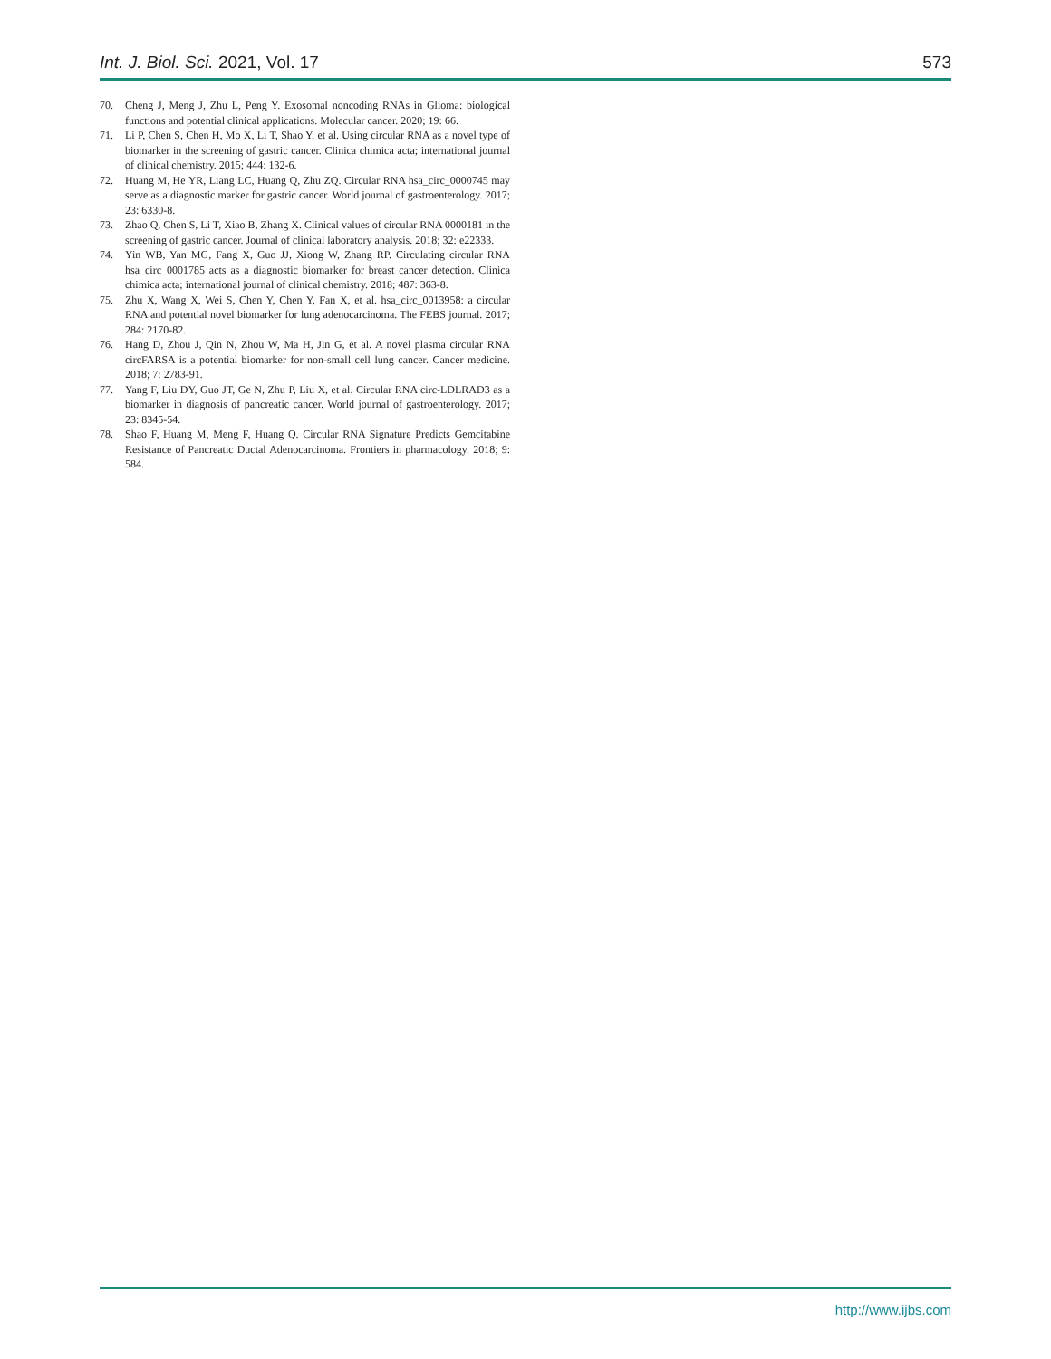Int. J. Biol. Sci. 2021, Vol. 17 573
70. Cheng J, Meng J, Zhu L, Peng Y. Exosomal noncoding RNAs in Glioma: biological functions and potential clinical applications. Molecular cancer. 2020; 19: 66.
71. Li P, Chen S, Chen H, Mo X, Li T, Shao Y, et al. Using circular RNA as a novel type of biomarker in the screening of gastric cancer. Clinica chimica acta; international journal of clinical chemistry. 2015; 444: 132-6.
72. Huang M, He YR, Liang LC, Huang Q, Zhu ZQ. Circular RNA hsa_circ_0000745 may serve as a diagnostic marker for gastric cancer. World journal of gastroenterology. 2017; 23: 6330-8.
73. Zhao Q, Chen S, Li T, Xiao B, Zhang X. Clinical values of circular RNA 0000181 in the screening of gastric cancer. Journal of clinical laboratory analysis. 2018; 32: e22333.
74. Yin WB, Yan MG, Fang X, Guo JJ, Xiong W, Zhang RP. Circulating circular RNA hsa_circ_0001785 acts as a diagnostic biomarker for breast cancer detection. Clinica chimica acta; international journal of clinical chemistry. 2018; 487: 363-8.
75. Zhu X, Wang X, Wei S, Chen Y, Chen Y, Fan X, et al. hsa_circ_0013958: a circular RNA and potential novel biomarker for lung adenocarcinoma. The FEBS journal. 2017; 284: 2170-82.
76. Hang D, Zhou J, Qin N, Zhou W, Ma H, Jin G, et al. A novel plasma circular RNA circFARSA is a potential biomarker for non-small cell lung cancer. Cancer medicine. 2018; 7: 2783-91.
77. Yang F, Liu DY, Guo JT, Ge N, Zhu P, Liu X, et al. Circular RNA circ-LDLRAD3 as a biomarker in diagnosis of pancreatic cancer. World journal of gastroenterology. 2017; 23: 8345-54.
78. Shao F, Huang M, Meng F, Huang Q. Circular RNA Signature Predicts Gemcitabine Resistance of Pancreatic Ductal Adenocarcinoma. Frontiers in pharmacology. 2018; 9: 584.
http://www.ijbs.com